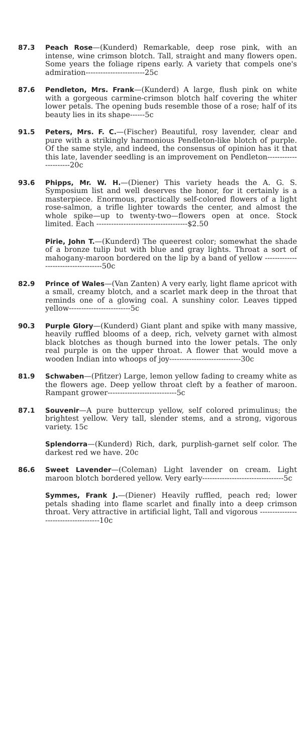87.3 Peach Rose—(Kunderd) Remarkable, deep rose pink, with an intense, wine crimson blotch. Tall, straight and many flowers open. Some years the foliage ripens early. A variety that compels one's admiration------------------------25c
87.6 Pendleton, Mrs. Frank—(Kunderd) A large, flush pink on white with a gorgeous carmine-crimson blotch half covering the whiter lower petals. The opening buds resemble those of a rose; half of its beauty lies in its shape------5c
91.5 Peters, Mrs. F. C.—(Fischer) Beautiful, rosy lavender, clear and pure with a strikingly harmonious Pendleton-like blotch of purple. Of the same style, and indeed, the consensus of opinion has it that this late, lavender seedling is an improvement on Pendleton----------------------20c
93.6 Phipps, Mr. W. H.—(Diener) This variety heads the A. G. S. Symposium list and well deserves the honor, for it certainly is a masterpiece. Enormous, practically self-colored flowers of a light rose-salmon, a trifle lighter towards the center, and almost the whole spike—up to twenty-two—flowers open at once. Stock limited. Each -------------------------------------$2.50
Pirie, John T.—(Kunderd) The queerest color; somewhat the shade of a bronze tulip but with blue and gray lights. Throat a sort of mahogany-maroon bordered on the lip by a band of yellow ------------------------------------50c
82.9 Prince of Wales—(Van Zanten) A very early, light flame apricot with a small, creamy blotch, and a scarlet mark deep in the throat that reminds one of a glowing coal. A sunshiny color. Leaves tipped yellow-------------------------5c
90.3 Purple Glory—(Kunderd) Giant plant and spike with many massive, heavily ruffled blooms of a deep, rich, velvety garnet with almost black blotches as though burned into the lower petals. The only real purple is on the upper throat. A flower that would move a wooden Indian into whoops of joy-----------------------------30c
81.9 Schwaben—(Pfitzer) Large, lemon yellow fading to creamy white as the flowers age. Deep yellow throat cleft by a feather of maroon. Rampant grower----------------------------5c
87.1 Souvenir—A pure buttercup yellow, self colored primulinus; the brightest yellow. Very tall, slender stems, and a strong, vigorous variety. 15c
Splendorra—(Kunderd) Rich, dark, purplish-garnet self color. The darkest red we have. 20c
86.6 Sweet Lavender—(Coleman) Light lavender on cream. Light maroon blotch bordered yellow. Very early---------------------------------5c
Symmes, Frank J.—(Diener) Heavily ruffled, peach red; lower petals shading into flame scarlet and finally into a deep crimson throat. Very attractive in artificial light, Tall and vigorous -------------------------------------10c